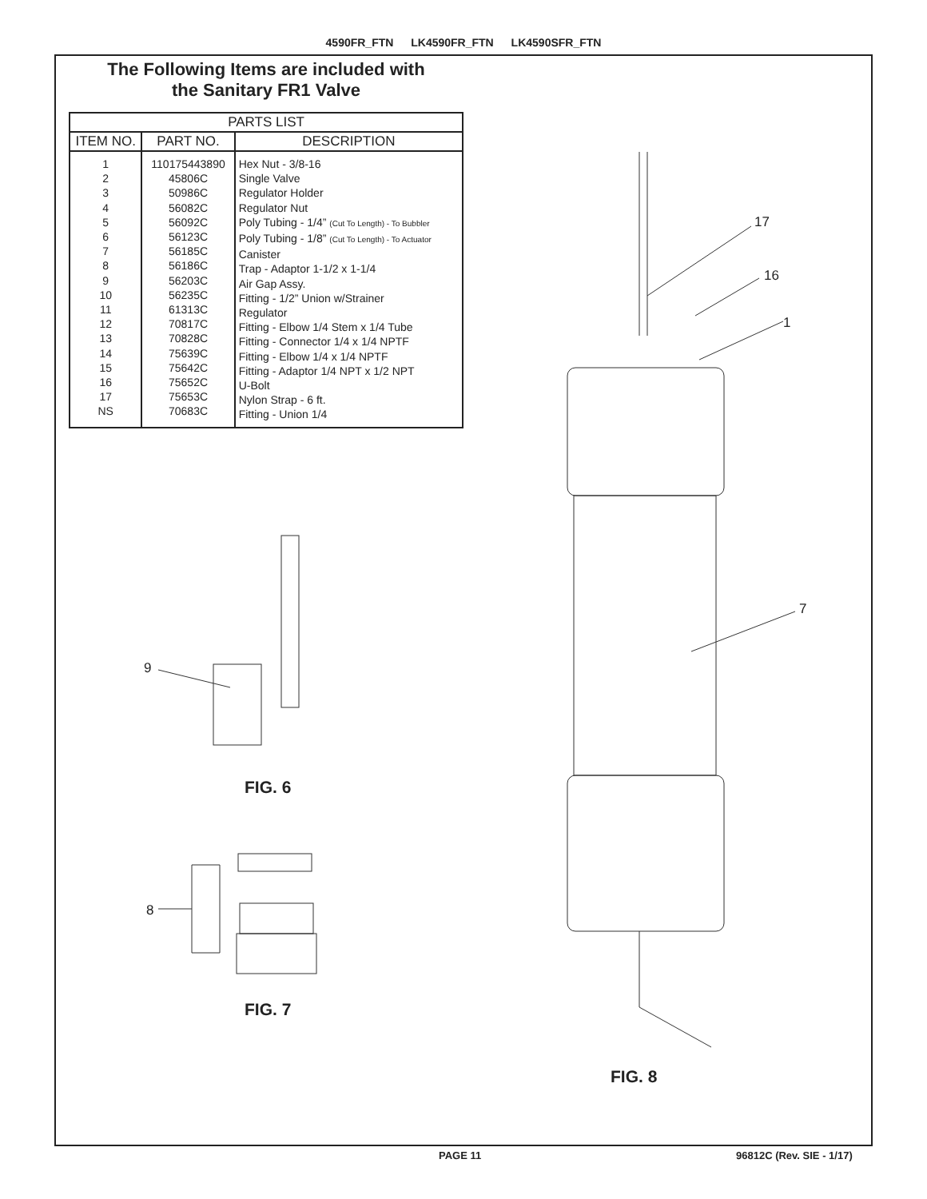4590FR_FTN LK4590FR_FTN LK4590SFR_FTN
The Following Items are included with
the Sanitary FR1 Valve
| PARTS LIST | | |
| --- | --- | --- |
| ITEM NO. | PART NO. | DESCRIPTION |
| 1 2 3 4 5 6 7 8 9 10 11 12 13 14 15 16 17 NS | 110175443890 45806C 50986C 56082C 56092C 56123C 56185C 56186C 56203C 56235C 61313C 70817C 70828C 75639C 75642C 75652C 75653C 70683C | Hex Nut - 3/8-16 Single Valve Regulator Holder Regulator Nut Poly Tubing - 1/4” (Cut To Length) - To Bubbler Poly Tubing - 1/8” (Cut To Length) - To Actuator Canister Trap - Adaptor 1-1/2 x 1-1/4 Air Gap Assy. Fitting - 1/2” Union w/Strainer Regulator Fitting - Elbow 1/4 Stem x 1/4 Tube Fitting - Connector 1/4 x 1/4 NPTF Fitting - Elbow 1/4 x 1/4 NPTF Fitting - Adaptor 1/4 NPT x 1/2 NPT U-Bolt Nylon Strap - 6 ft. Fitting - Union 1/4 |
9
8
17
16
1
7
FIG. 6
FIG. 7
FIG. 8
PAGE 11 96812C (Rev. SIE - 1/17)